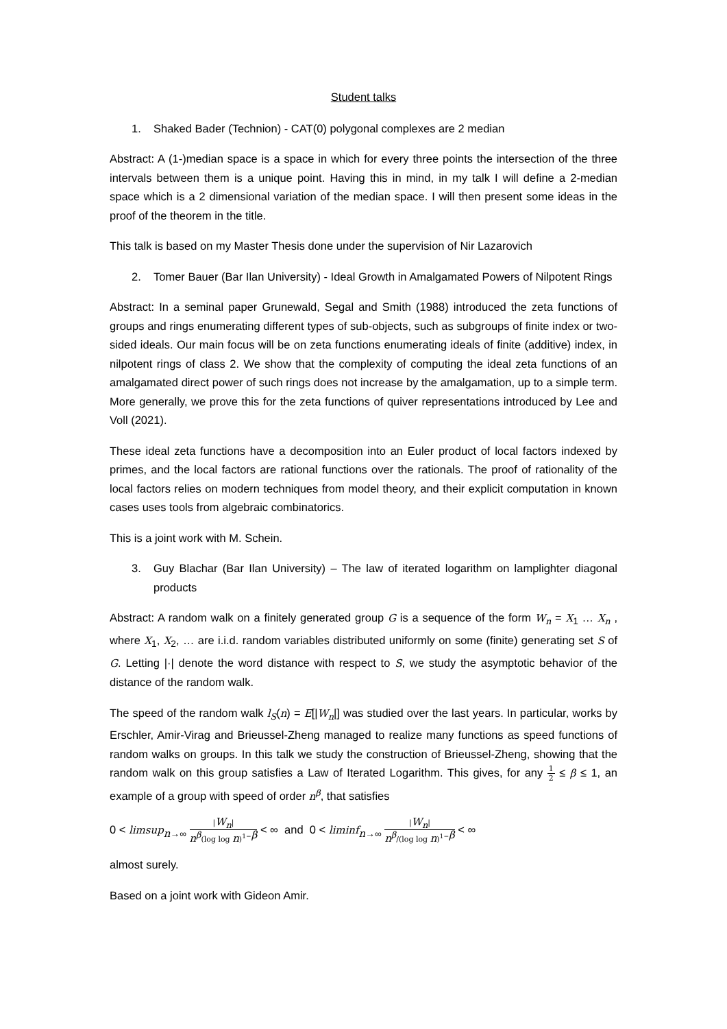Student talks
1. Shaked Bader (Technion) - CAT(0) polygonal complexes are 2 median
Abstract: A (1-)median space is a space in which for every three points the intersection of the three intervals between them is a unique point. Having this in mind, in my talk I will define a 2-median space which is a 2 dimensional variation of the median space. I will then present some ideas in the proof of the theorem in the title.
This talk is based on my Master Thesis done under the supervision of Nir Lazarovich
2. Tomer Bauer (Bar Ilan University) - Ideal Growth in Amalgamated Powers of Nilpotent Rings
Abstract: In a seminal paper Grunewald, Segal and Smith (1988) introduced the zeta functions of groups and rings enumerating different types of sub-objects, such as subgroups of finite index or two-sided ideals. Our main focus will be on zeta functions enumerating ideals of finite (additive) index, in nilpotent rings of class 2. We show that the complexity of computing the ideal zeta functions of an amalgamated direct power of such rings does not increase by the amalgamation, up to a simple term. More generally, we prove this for the zeta functions of quiver representations introduced by Lee and Voll (2021).
These ideal zeta functions have a decomposition into an Euler product of local factors indexed by primes, and the local factors are rational functions over the rationals. The proof of rationality of the local factors relies on modern techniques from model theory, and their explicit computation in known cases uses tools from algebraic combinatorics.
This is a joint work with M. Schein.
3. Guy Blachar (Bar Ilan University) – The law of iterated logarithm on lamplighter diagonal products
Abstract: A random walk on a finitely generated group G is a sequence of the form W<sub>n</sub> = X<sub>1</sub> … X<sub>n</sub> , where X<sub>1</sub>, X<sub>2</sub>, … are i.i.d. random variables distributed uniformly on some (finite) generating set S of G. Letting |·| denote the word distance with respect to S, we study the asymptotic behavior of the distance of the random walk.
The speed of the random walk l<sub>S</sub>(n) = E[|W<sub>n</sub>|] was studied over the last years. In particular, works by Erschler, Amir-Virag and Brieussel-Zheng managed to realize many functions as speed functions of random walks on groups. In this talk we study the construction of Brieussel-Zheng, showing that the random walk on this group satisfies a Law of Iterated Logarithm. This gives, for any 1 2 ≤ β ≤ 1, an example of a group with speed of order n<sup>β</sup>, that satisfies
0 < limsup<sub>n→∞</sub> |W<sub>n</sub>| n<sup>β</sup>(log log n)<sup>1−β</sup> < ∞ and 0 < liminf<sub>n→∞</sub> |W<sub>n</sub>| n<sup>β</sup>/(log log n)<sup>1−β</sup> < ∞
almost surely.
Based on a joint work with Gideon Amir.